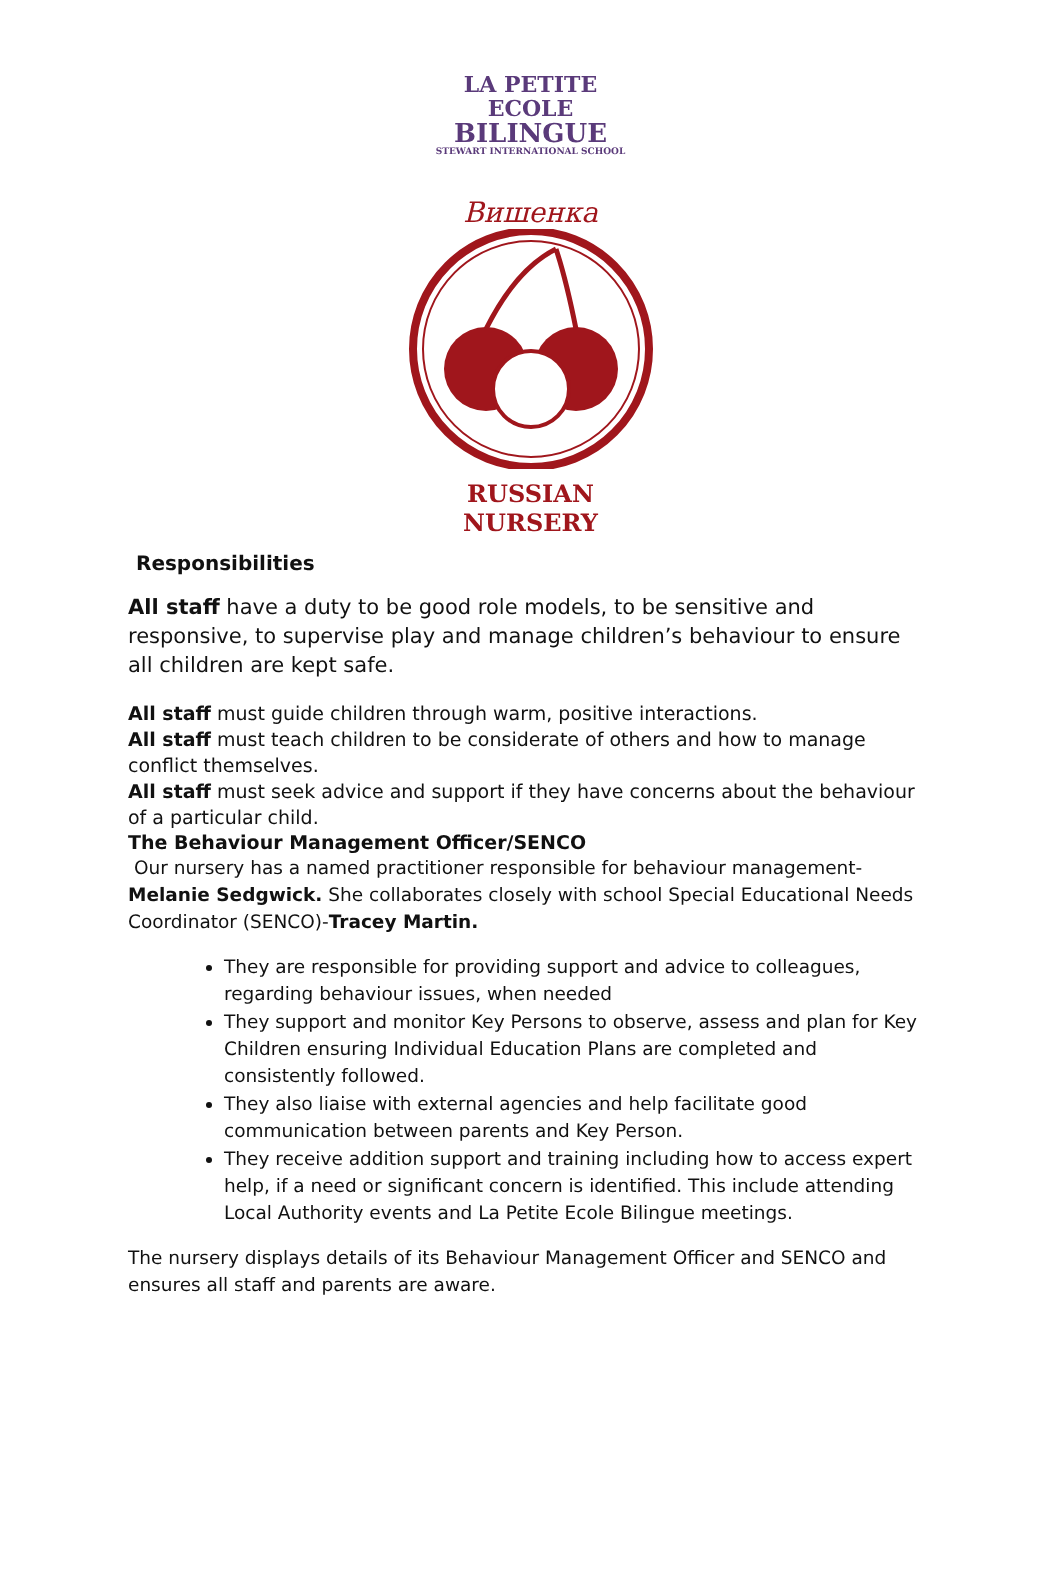LA PETITE ECOLE
BILINGUE
STEWART INTERNATIONAL SCHOOL
Вишенка
RUSSIAN NURSERY
Responsibilities
All staff have a duty to be good role models, to be sensitive and responsive, to supervise play and manage children’s behaviour to ensure all children are kept safe.
All staff must guide children through warm, positive interactions.
All staff must teach children to be considerate of others and how to manage conflict themselves.
All staff must seek advice and support if they have concerns about the behaviour of a particular child.
The Behaviour Management Officer/SENCO
Our nursery has a named practitioner responsible for behaviour management- Melanie Sedgwick. She collaborates closely with school Special Educational Needs Coordinator (SENCO)-Tracey Martin.
They are responsible for providing support and advice to colleagues, regarding behaviour issues, when needed
They support and monitor Key Persons to observe, assess and plan for Key Children ensuring Individual Education Plans are completed and consistently followed.
They also liaise with external agencies and help facilitate good communication between parents and Key Person.
They receive addition support and training including how to access expert help, if a need or significant concern is identified. This include attending Local Authority events and La Petite Ecole Bilingue meetings.
The nursery displays details of its Behaviour Management Officer and SENCO and ensures all staff and parents are aware.